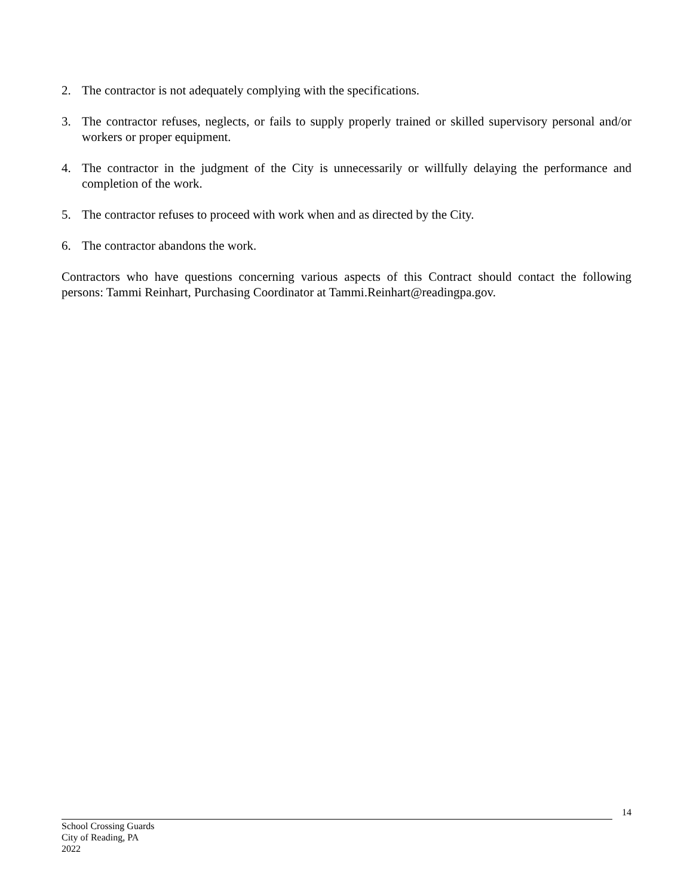2. The contractor is not adequately complying with the specifications.
3. The contractor refuses, neglects, or fails to supply properly trained or skilled supervisory personal and/or workers or proper equipment.
4. The contractor in the judgment of the City is unnecessarily or willfully delaying the performance and completion of the work.
5. The contractor refuses to proceed with work when and as directed by the City.
6. The contractor abandons the work.
Contractors who have questions concerning various aspects of this Contract should contact the following persons: Tammi Reinhart, Purchasing Coordinator at Tammi.Reinhart@readingpa.gov.
14
School Crossing Guards
City of Reading, PA
2022